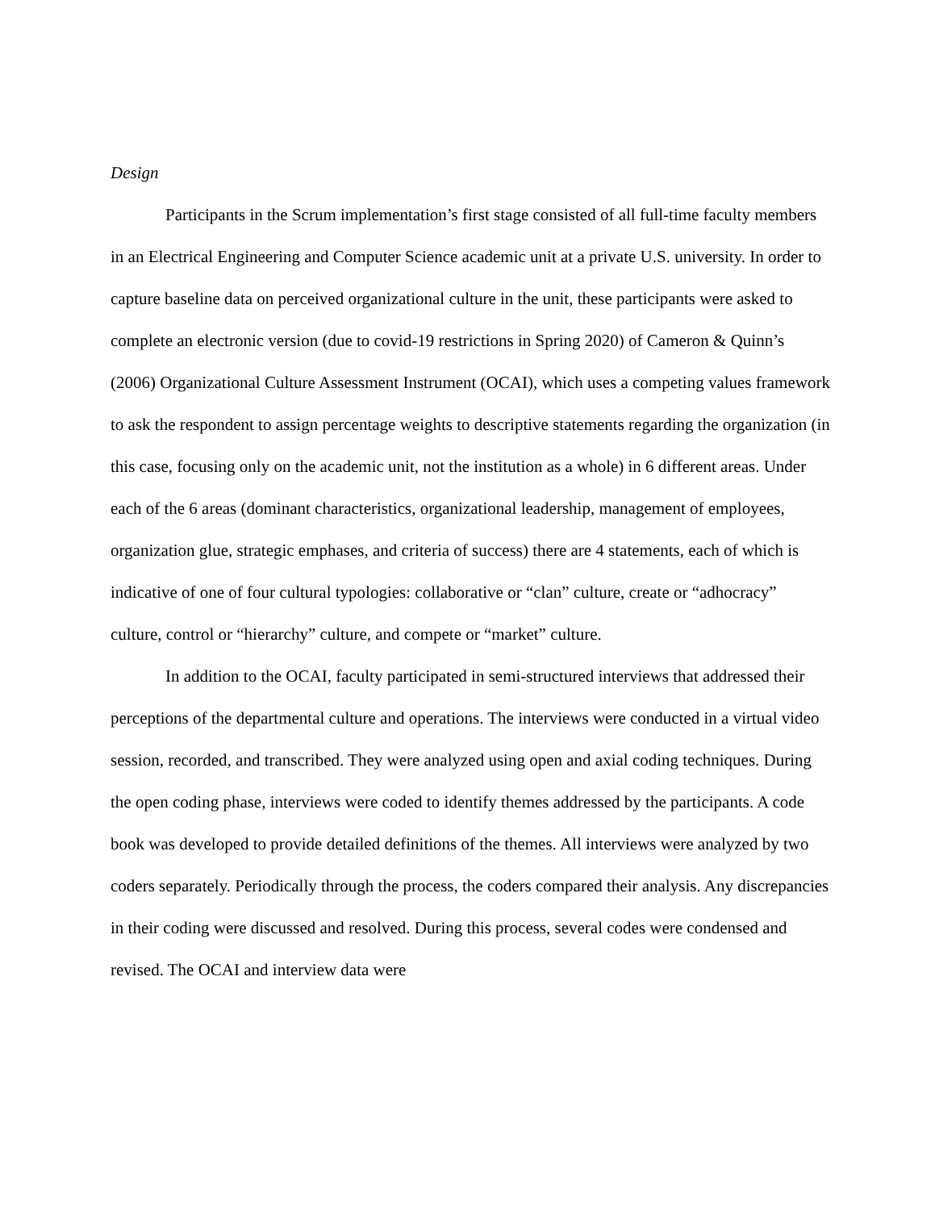Design
Participants in the Scrum implementation’s first stage consisted of all full-time faculty members in an Electrical Engineering and Computer Science academic unit at a private U.S. university. In order to capture baseline data on perceived organizational culture in the unit, these participants were asked to complete an electronic version (due to covid-19 restrictions in Spring 2020) of Cameron & Quinn’s (2006) Organizational Culture Assessment Instrument (OCAI), which uses a competing values framework to ask the respondent to assign percentage weights to descriptive statements regarding the organization (in this case, focusing only on the academic unit, not the institution as a whole) in 6 different areas. Under each of the 6 areas (dominant characteristics, organizational leadership, management of employees, organization glue, strategic emphases, and criteria of success) there are 4 statements, each of which is indicative of one of four cultural typologies: collaborative or “clan” culture, create or “adhocracy” culture, control or “hierarchy” culture, and compete or “market” culture.
In addition to the OCAI, faculty participated in semi-structured interviews that addressed their perceptions of the departmental culture and operations. The interviews were conducted in a virtual video session, recorded, and transcribed. They were analyzed using open and axial coding techniques. During the open coding phase, interviews were coded to identify themes addressed by the participants. A code book was developed to provide detailed definitions of the themes. All interviews were analyzed by two coders separately. Periodically through the process, the coders compared their analysis. Any discrepancies in their coding were discussed and resolved. During this process, several codes were condensed and revised. The OCAI and interview data were